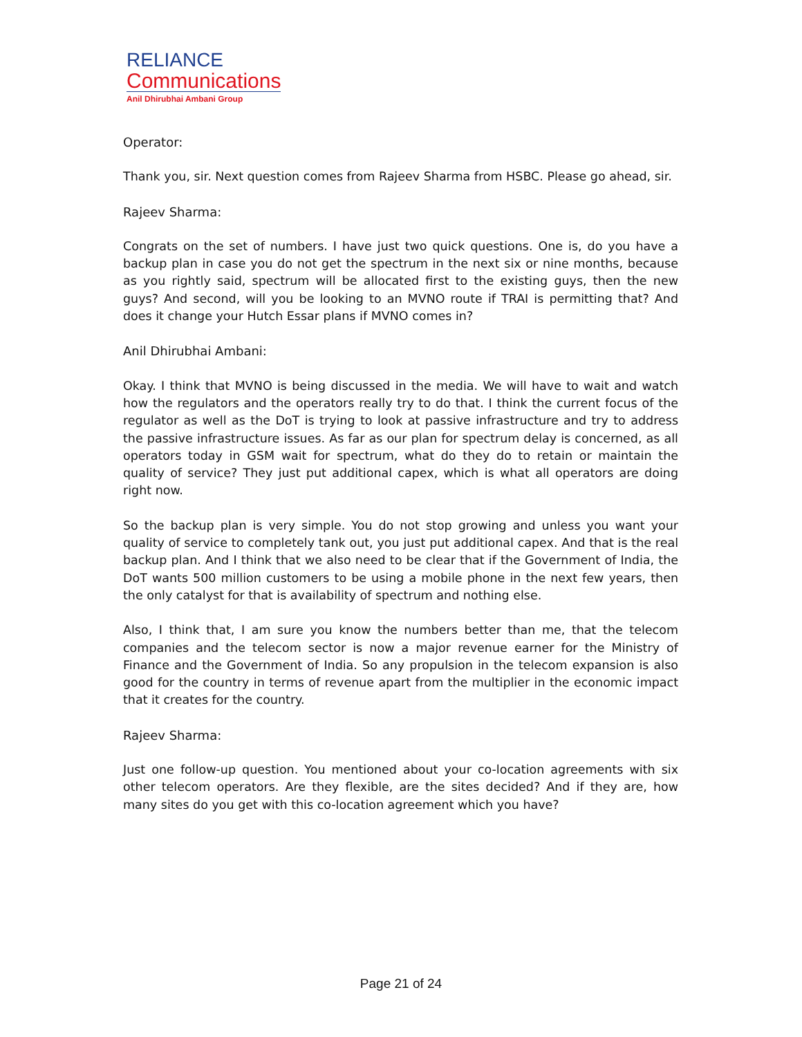RELIANCE
Communications
Anil Dhirubhai Ambani Group
Operator:
Thank you, sir. Next question comes from Rajeev Sharma from HSBC. Please go ahead, sir.
Rajeev Sharma:
Congrats on the set of numbers. I have just two quick questions. One is, do you have a backup plan in case you do not get the spectrum in the next six or nine months, because as you rightly said, spectrum will be allocated first to the existing guys, then the new guys? And second, will you be looking to an MVNO route if TRAI is permitting that? And does it change your Hutch Essar plans if MVNO comes in?
Anil Dhirubhai Ambani:
Okay. I think that MVNO is being discussed in the media. We will have to wait and watch how the regulators and the operators really try to do that. I think the current focus of the regulator as well as the DoT is trying to look at passive infrastructure and try to address the passive infrastructure issues. As far as our plan for spectrum delay is concerned, as all operators today in GSM wait for spectrum, what do they do to retain or maintain the quality of service? They just put additional capex, which is what all operators are doing right now.
So the backup plan is very simple. You do not stop growing and unless you want your quality of service to completely tank out, you just put additional capex. And that is the real backup plan. And I think that we also need to be clear that if the Government of India, the DoT wants 500 million customers to be using a mobile phone in the next few years, then the only catalyst for that is availability of spectrum and nothing else.
Also, I think that, I am sure you know the numbers better than me, that the telecom companies and the telecom sector is now a major revenue earner for the Ministry of Finance and the Government of India. So any propulsion in the telecom expansion is also good for the country in terms of revenue apart from the multiplier in the economic impact that it creates for the country.
Rajeev Sharma:
Just one follow-up question. You mentioned about your co-location agreements with six other telecom operators. Are they flexible, are the sites decided? And if they are, how many sites do you get with this co-location agreement which you have?
Page 21 of 24